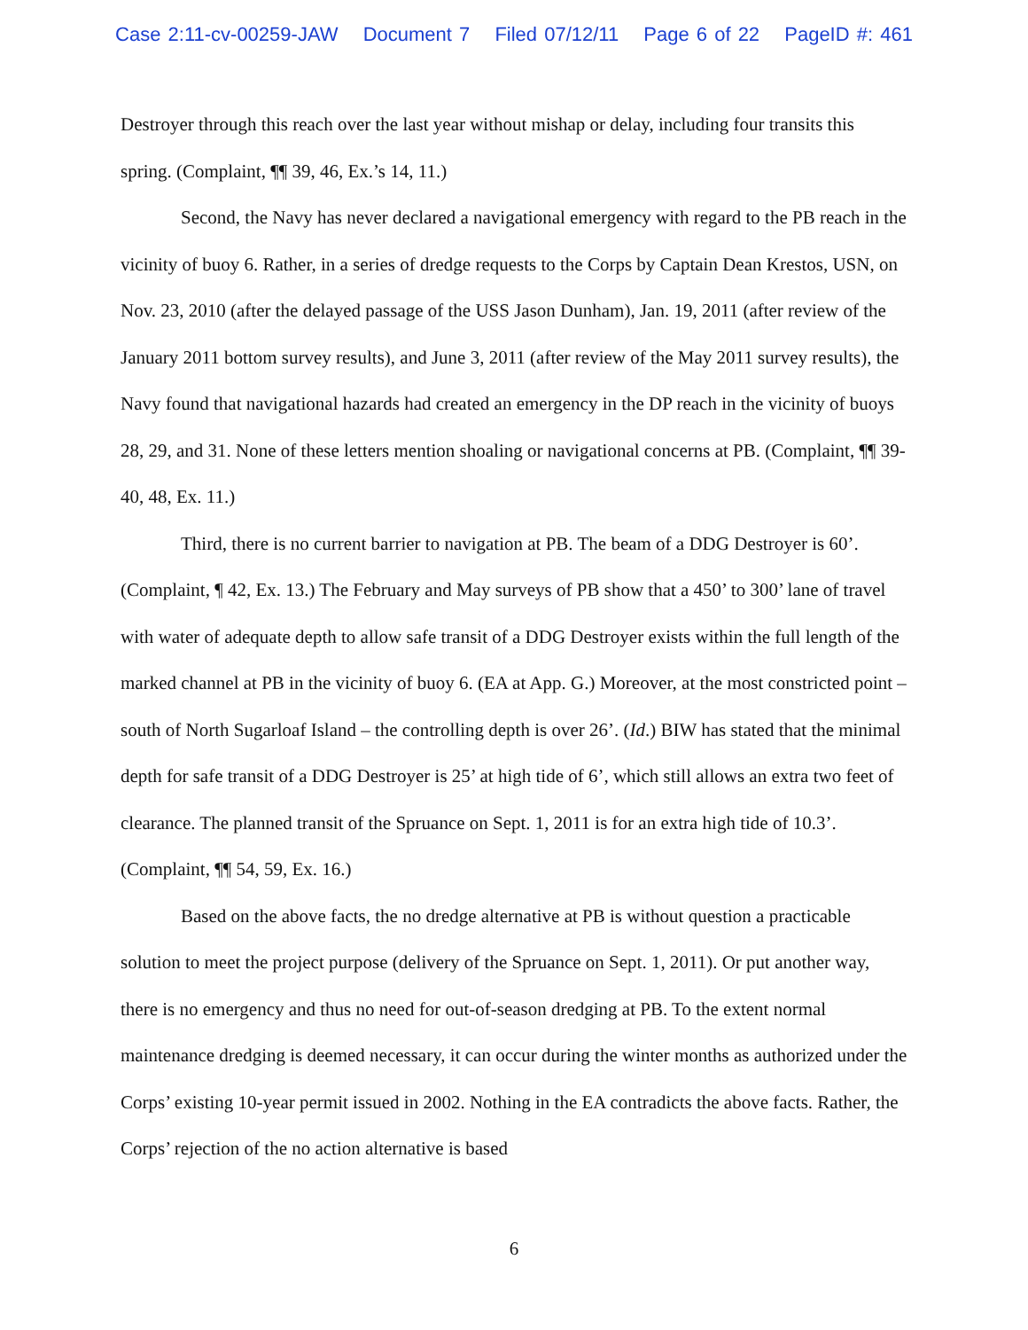Case 2:11-cv-00259-JAW Document 7 Filed 07/12/11 Page 6 of 22 PageID #: 461
Destroyer through this reach over the last year without mishap or delay, including four transits this spring. (Complaint, ¶¶ 39, 46, Ex.’s 14, 11.)
Second, the Navy has never declared a navigational emergency with regard to the PB reach in the vicinity of buoy 6. Rather, in a series of dredge requests to the Corps by Captain Dean Krestos, USN, on Nov. 23, 2010 (after the delayed passage of the USS Jason Dunham), Jan. 19, 2011 (after review of the January 2011 bottom survey results), and June 3, 2011 (after review of the May 2011 survey results), the Navy found that navigational hazards had created an emergency in the DP reach in the vicinity of buoys 28, 29, and 31. None of these letters mention shoaling or navigational concerns at PB. (Complaint, ¶¶ 39-40, 48, Ex. 11.)
Third, there is no current barrier to navigation at PB. The beam of a DDG Destroyer is 60’. (Complaint, ¶ 42, Ex. 13.) The February and May surveys of PB show that a 450’ to 300’ lane of travel with water of adequate depth to allow safe transit of a DDG Destroyer exists within the full length of the marked channel at PB in the vicinity of buoy 6. (EA at App. G.) Moreover, at the most constricted point – south of North Sugarloaf Island – the controlling depth is over 26’. (Id.) BIW has stated that the minimal depth for safe transit of a DDG Destroyer is 25’ at high tide of 6’, which still allows an extra two feet of clearance. The planned transit of the Spruance on Sept. 1, 2011 is for an extra high tide of 10.3’. (Complaint, ¶¶ 54, 59, Ex. 16.)
Based on the above facts, the no dredge alternative at PB is without question a practicable solution to meet the project purpose (delivery of the Spruance on Sept. 1, 2011). Or put another way, there is no emergency and thus no need for out-of-season dredging at PB. To the extent normal maintenance dredging is deemed necessary, it can occur during the winter months as authorized under the Corps’ existing 10-year permit issued in 2002. Nothing in the EA contradicts the above facts. Rather, the Corps’ rejection of the no action alternative is based
6